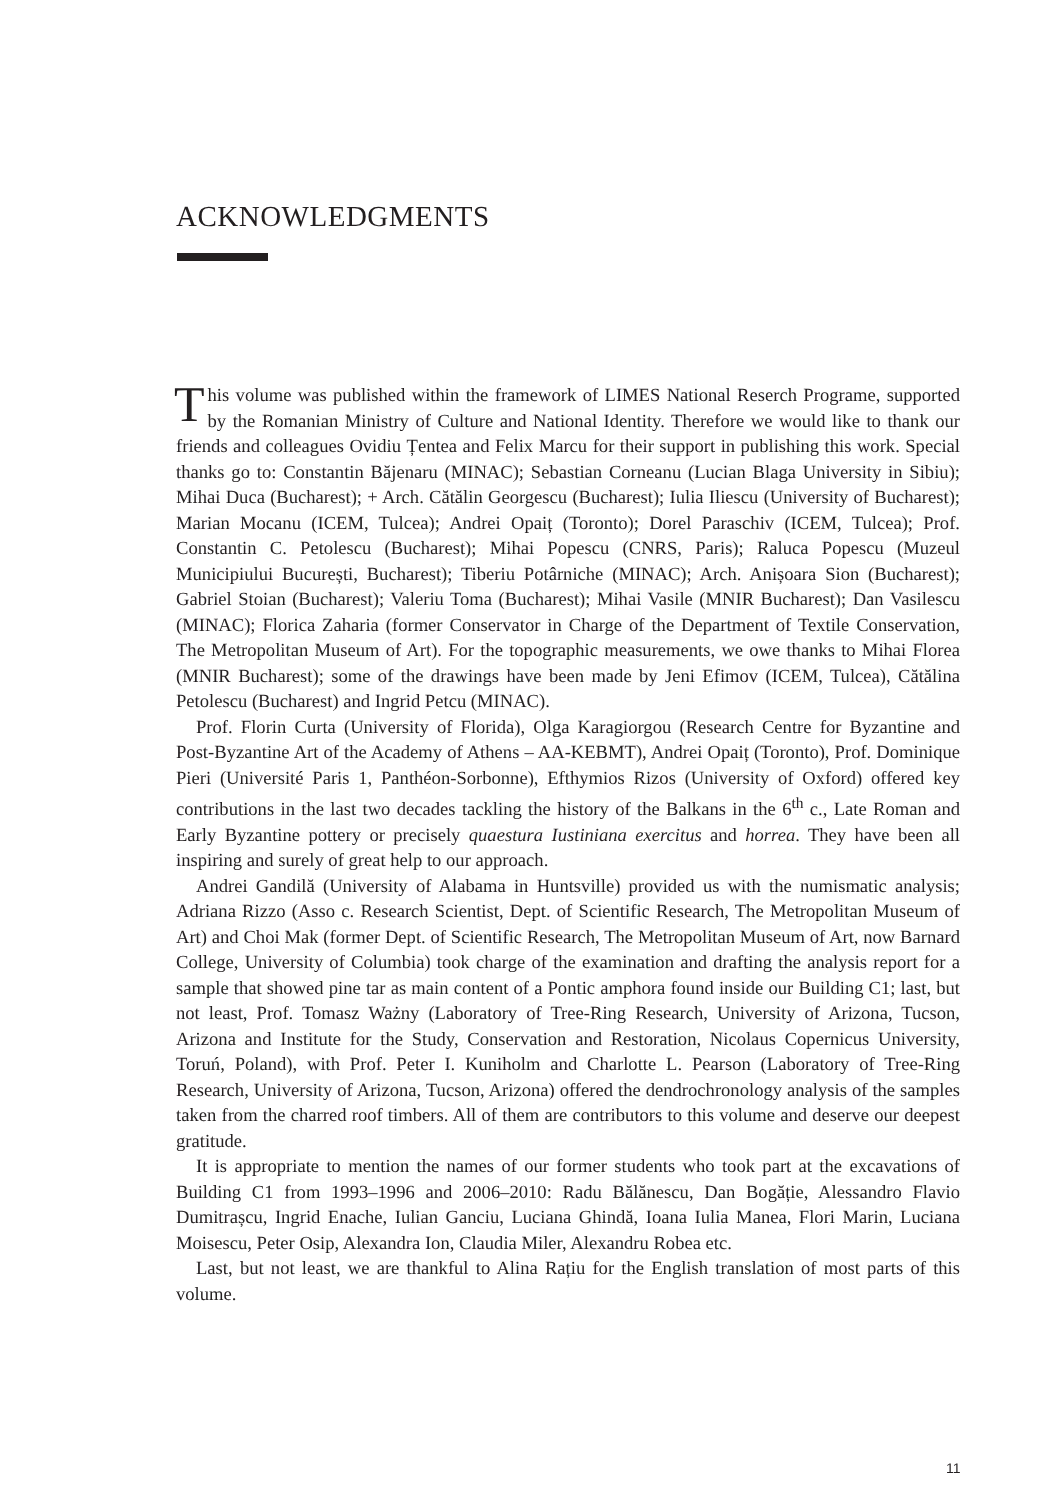ACKNOWLEDGMENTS
This volume was published within the framework of LIMES National Reserch Programe, supported by the Romanian Ministry of Culture and National Identity. Therefore we would like to thank our friends and colleagues Ovidiu Țentea and Felix Marcu for their support in publishing this work. Special thanks go to: Constantin Băjenaru (MINAC); Sebastian Corneanu (Lucian Blaga University in Sibiu); Mihai Duca (Bucharest); + Arch. Cătălin Georgescu (Bucharest); Iulia Iliescu (University of Bucharest); Marian Mocanu (ICEM, Tulcea); Andrei Opaiț (Toronto); Dorel Paraschiv (ICEM, Tulcea); Prof. Constantin C. Petolescu (Bucharest); Mihai Popescu (CNRS, Paris); Raluca Popescu (Muzeul Municipiului București, Bucharest); Tiberiu Potârniche (MINAC); Arch. Anișoara Sion (Bucharest); Gabriel Stoian (Bucharest); Valeriu Toma (Bucharest); Mihai Vasile (MNIR Bucharest); Dan Vasilescu (MINAC); Florica Zaharia (former Conservator in Charge of the Department of Textile Conservation, The Metropolitan Museum of Art). For the topographic measurements, we owe thanks to Mihai Florea (MNIR Bucharest); some of the drawings have been made by Jeni Efimov (ICEM, Tulcea), Cătălina Petolescu (Bucharest) and Ingrid Petcu (MINAC).
Prof. Florin Curta (University of Florida), Olga Karagiorgou (Research Centre for Byzantine and Post-Byzantine Art of the Academy of Athens – AA-KEBMT), Andrei Opaiț (Toronto), Prof. Dominique Pieri (Université Paris 1, Panthéon-Sorbonne), Efthymios Rizos (University of Oxford) offered key contributions in the last two decades tackling the history of the Balkans in the 6<sup>th</sup> c., Late Roman and Early Byzantine pottery or precisely quaestura Iustiniana exercitus and horrea. They have been all inspiring and surely of great help to our approach.
Andrei Gandilă (University of Alabama in Huntsville) provided us with the numismatic analysis; Adriana Rizzo (Asso c. Research Scientist, Dept. of Scientific Research, The Metropolitan Museum of Art) and Choi Mak (former Dept. of Scientific Research, The Metropolitan Museum of Art, now Barnard College, University of Columbia) took charge of the examination and drafting the analysis report for a sample that showed pine tar as main content of a Pontic amphora found inside our Building C1; last, but not least, Prof. Tomasz Ważny (Laboratory of Tree-Ring Research, University of Arizona, Tucson, Arizona and Institute for the Study, Conservation and Restoration, Nicolaus Copernicus University, Toruń, Poland), with Prof. Peter I. Kuniholm and Charlotte L. Pearson (Laboratory of Tree-Ring Research, University of Arizona, Tucson, Arizona) offered the dendrochronology analysis of the samples taken from the charred roof timbers. All of them are contributors to this volume and deserve our deepest gratitude.
It is appropriate to mention the names of our former students who took part at the excavations of Building C1 from 1993–1996 and 2006–2010: Radu Bălănescu, Dan Bogăție, Alessandro Flavio Dumitrașcu, Ingrid Enache, Iulian Ganciu, Luciana Ghindă, Ioana Iulia Manea, Flori Marin, Luciana Moisescu, Peter Osip, Alexandra Ion, Claudia Miler, Alexandru Robea etc.
Last, but not least, we are thankful to Alina Rațiu for the English translation of most parts of this volume.
11